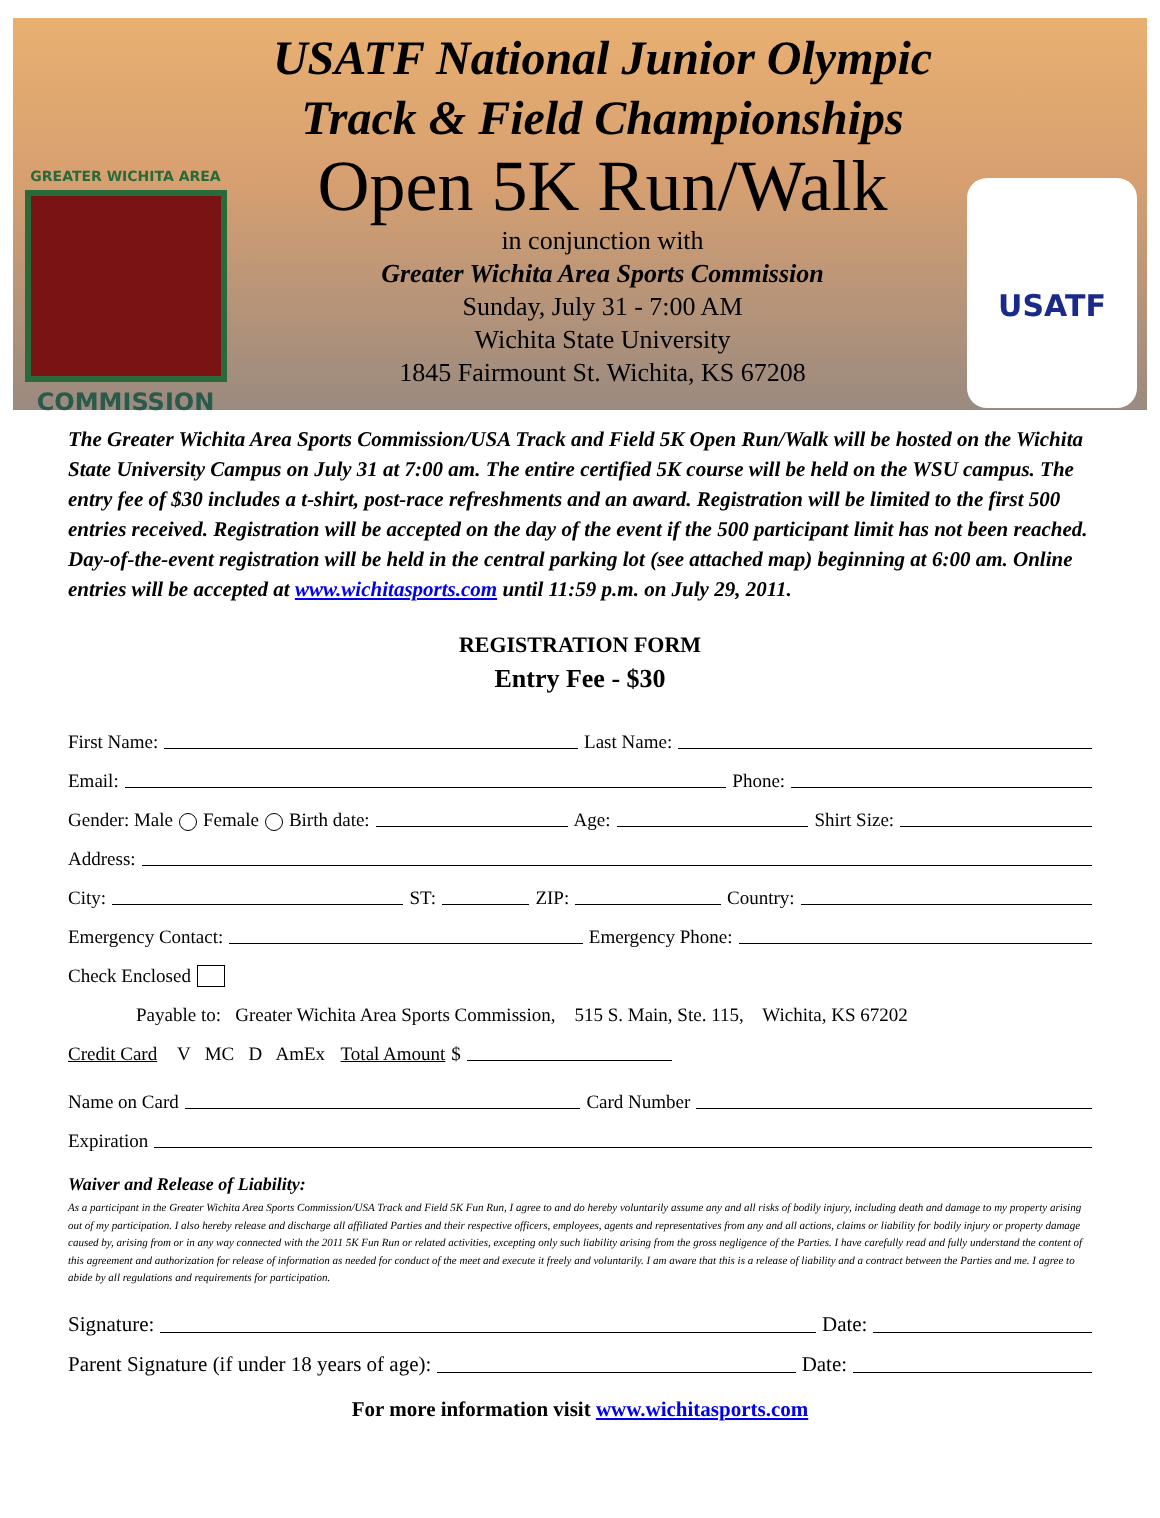GREATER WICHITA AREA
COMMISSION
USATF National Junior Olympic
Track & Field Championships
Open 5K Run/Walk
in conjunction with
Greater Wichita Area Sports Commission
Sunday, July 31 - 7:00 AM
Wichita State University
1845 Fairmount St. Wichita, KS 67208
USATF
The Greater Wichita Area Sports Commission/USA Track and Field 5K Open Run/Walk will be hosted on the Wichita State University Campus on July 31 at 7:00 am. The entire certified 5K course will be held on the WSU campus. The entry fee of $30 includes a t-shirt, post-race refreshments and an award. Registration will be limited to the first 500 entries received. Registration will be accepted on the day of the event if the 500 participant limit has not been reached. Day-of-the-event registration will be held in the central parking lot (see attached map) beginning at 6:00 am. Online entries will be accepted at www.wichitasports.com until 11:59 p.m. on July 29, 2011.
REGISTRATION FORM
Entry Fee - $30
First Name: Last Name:
Email: Phone:
Gender: Male Female Birth date: Age: Shirt Size:
Address:
City: ST: ZIP: Country:
Emergency Contact: Emergency Phone:
Check Enclosed
Payable to: Greater Wichita Area Sports Commission, 515 S. Main, Ste. 115, Wichita, KS 67202
Credit Card V MC D AmEx Total Amount $
Name on Card Card Number
Expiration
Waiver and Release of Liability:
As a participant in the Greater Wichita Area Sports Commission/USA Track and Field 5K Fun Run, I agree to and do hereby voluntarily assume any and all risks of bodily injury, including death and damage to my property arising out of my participation. I also hereby release and discharge all affiliated Parties and their respective officers, employees, agents and representatives from any and all actions, claims or liability for bodily injury or property damage caused by, arising from or in any way connected with the 2011 5K Fun Run or related activities, excepting only such liability arising from the gross negligence of the Parties. I have carefully read and fully understand the content of this agreement and authorization for release of information as needed for conduct of the meet and execute it freely and voluntarily. I am aware that this is a release of liability and a contract between the Parties and me. I agree to abide by all regulations and requirements for participation.
Signature: Date:
Parent Signature (if under 18 years of age): Date:
For more information visit www.wichitasports.com